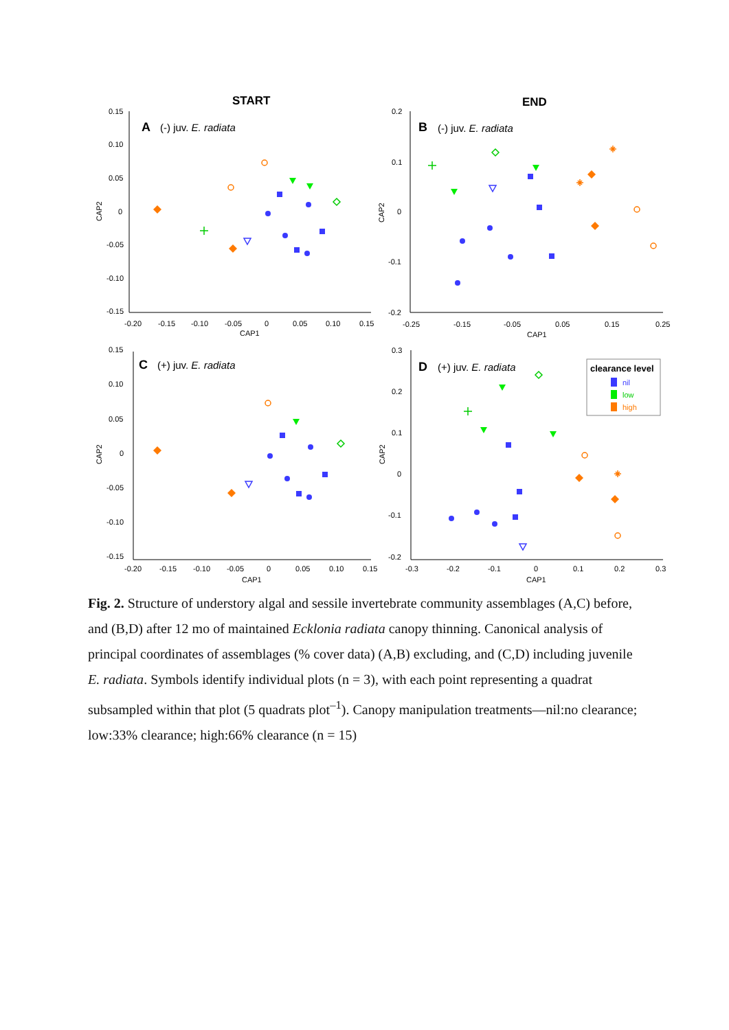START
END
0.15
0.10
0.05
0
-0.05
-0.10
-0.15
-0.20
-0.15
-0.10
-0.05
0
0.05
0.10
0.15
CAP1
CAP2
A
(-) juv. E. radiata
0.2
0.1
0
-0.1
-0.2
-0.25
-0.15
-0.05
0.05
0.15
0.25
CAP1
CAP2
B
(-) juv. E. radiata
0.15
0.10
0.05
0
-0.05
-0.10
-0.15
-0.20
-0.15
-0.10
-0.05
0
0.05
0.10
0.15
CAP1
CAP2
C
(+) juv. E. radiata
0.3
0.2
0.1
0
-0.1
-0.2
-0.3
-0.2
-0.1
0
0.1
0.2
0.3
CAP1
CAP2
D
(+) juv. E. radiata
clearance level
nil
low
high
Fig. 2. Structure of understory algal and sessile invertebrate community assemblages (A,C) before, and (B,D) after 12 mo of maintained Ecklonia radiata canopy thinning. Canonical analysis of principal coordinates of assemblages (% cover data) (A,B) excluding, and (C,D) including juvenile E. radiata. Symbols identify individual plots (n = 3), with each point representing a quadrat subsampled within that plot (5 quadrats plot<sup>–1</sup>). Canopy manipulation treatments—nil:no clearance; low:33% clearance; high:66% clearance (n = 15)